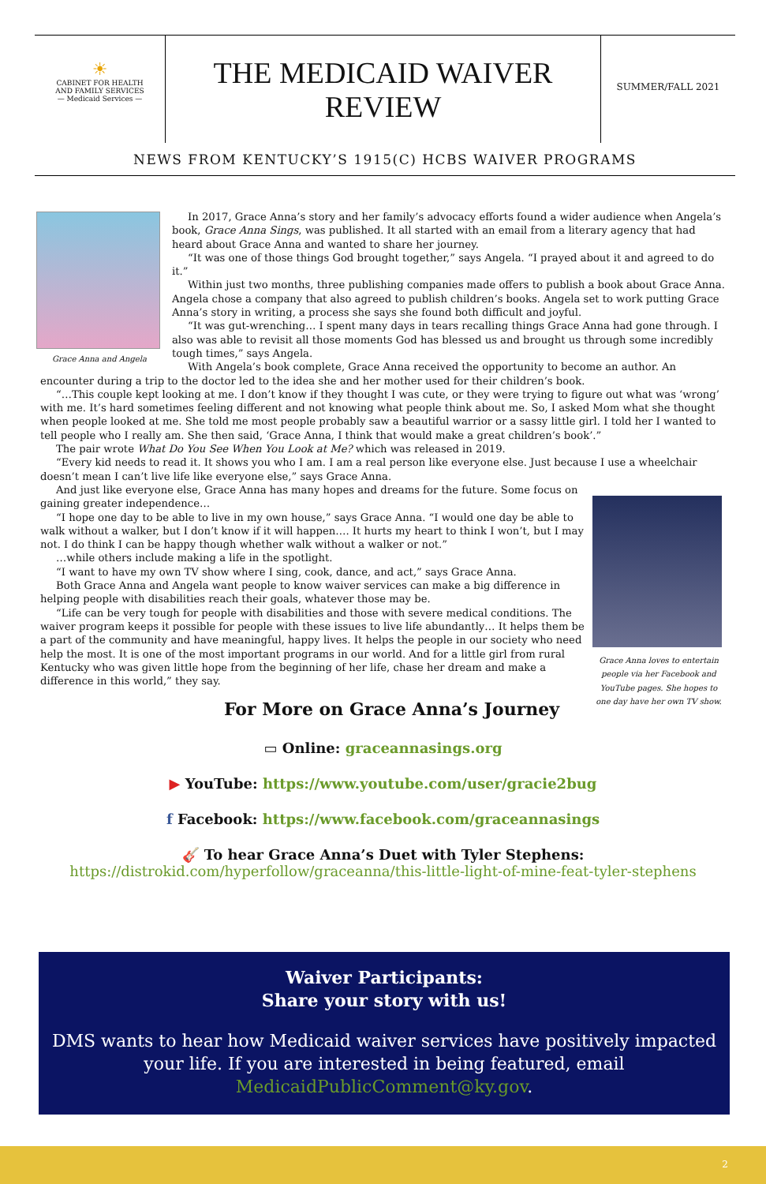☀
CABINET FOR HEALTH
AND FAMILY SERVICES
— Medicaid Services —
THE MEDICAID WAIVER
REVIEW
SUMMER/FALL 2021
NEWS FROM KENTUCKY’S 1915(C) HCBS WAIVER PROGRAMS
Grace Anna and Angela
In 2017, Grace Anna’s story and her family’s advocacy efforts found a wider audience when Angela’s book, Grace Anna Sings, was published. It all started with an email from a literary agency that had heard about Grace Anna and wanted to share her journey.
“It was one of those things God brought together,” says Angela. “I prayed about it and agreed to do it.”
Within just two months, three publishing companies made offers to publish a book about Grace Anna. Angela chose a company that also agreed to publish children’s books. Angela set to work putting Grace Anna’s story in writing, a process she says she found both difficult and joyful.
“It was gut-wrenching… I spent many days in tears recalling things Grace Anna had gone through. I also was able to revisit all those moments God has blessed us and brought us through some incredibly tough times,” says Angela.
With Angela’s book complete, Grace Anna received the opportunity to become an author. An encounter during a trip to the doctor led to the idea she and her mother used for their children’s book.
“…This couple kept looking at me. I don’t know if they thought I was cute, or they were trying to figure out what was ‘wrong’ with me. It’s hard sometimes feeling different and not knowing what people think about me. So, I asked Mom what she thought when people looked at me. She told me most people probably saw a beautiful warrior or a sassy little girl. I told her I wanted to tell people who I really am. She then said, ‘Grace Anna, I think that would make a great children’s book’.”
The pair wrote What Do You See When You Look at Me? which was released in 2019.
“Every kid needs to read it. It shows you who I am. I am a real person like everyone else. Just because I use a wheelchair doesn’t mean I can’t live life like everyone else,” says Grace Anna.
Grace Anna loves to entertain people via her Facebook and YouTube pages. She hopes to one day have her own TV show.
And just like everyone else, Grace Anna has many hopes and dreams for the future. Some focus on gaining greater independence…
“I hope one day to be able to live in my own house,” says Grace Anna. “I would one day be able to walk without a walker, but I don’t know if it will happen…. It hurts my heart to think I won’t, but I may not. I do think I can be happy though whether walk without a walker or not.”
…while others include making a life in the spotlight.
“I want to have my own TV show where I sing, cook, dance, and act,” says Grace Anna.
Both Grace Anna and Angela want people to know waiver services can make a big difference in helping people with disabilities reach their goals, whatever those may be.
“Life can be very tough for people with disabilities and those with severe medical conditions. The waiver program keeps it possible for people with these issues to live life abundantly… It helps them be a part of the community and have meaningful, happy lives. It helps the people in our society who need help the most. It is one of the most important programs in our world. And for a little girl from rural Kentucky who was given little hope from the beginning of her life, chase her dream and make a difference in this world,” they say.
For More on Grace Anna’s Journey
▭ Online: graceannasings.org
▶ YouTube: https://www.youtube.com/user/gracie2bug
f Facebook: https://www.facebook.com/graceannasings
🎸 To hear Grace Anna’s Duet with Tyler Stephens:
https://distrokid.com/hyperfollow/graceanna/this-little-light-of-mine-feat-tyler-stephens
Waiver Participants:
Share your story with us!
DMS wants to hear how Medicaid waiver services have positively impacted your life. If you are interested in being featured, email MedicaidPublicComment@ky.gov.
2